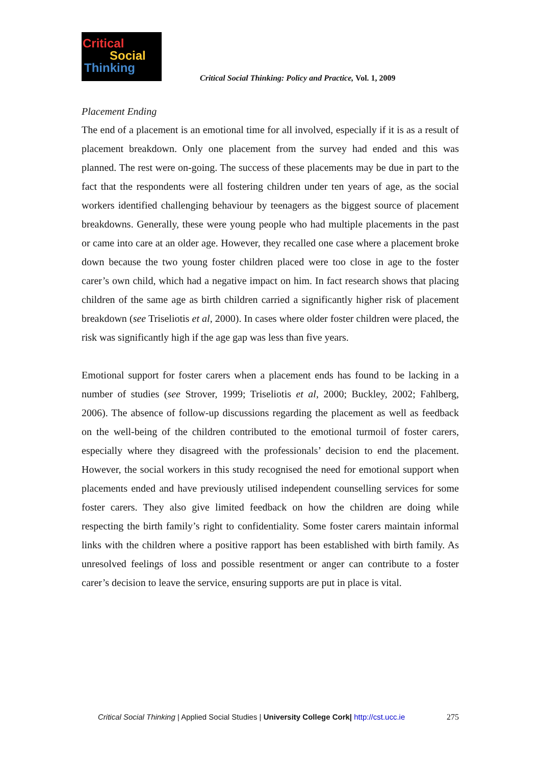Critical
Social
Thinking
Critical Social Thinking: Policy and Practice, Vol. 1, 2009
Placement Ending
The end of a placement is an emotional time for all involved, especially if it is as a result of placement breakdown. Only one placement from the survey had ended and this was planned. The rest were on-going. The success of these placements may be due in part to the fact that the respondents were all fostering children under ten years of age, as the social workers identified challenging behaviour by teenagers as the biggest source of placement breakdowns. Generally, these were young people who had multiple placements in the past or came into care at an older age. However, they recalled one case where a placement broke down because the two young foster children placed were too close in age to the foster carer’s own child, which had a negative impact on him. In fact research shows that placing children of the same age as birth children carried a significantly higher risk of placement breakdown (see Triseliotis et al, 2000). In cases where older foster children were placed, the risk was significantly high if the age gap was less than five years.
Emotional support for foster carers when a placement ends has found to be lacking in a number of studies (see Strover, 1999; Triseliotis et al, 2000; Buckley, 2002; Fahlberg, 2006). The absence of follow-up discussions regarding the placement as well as feedback on the well-being of the children contributed to the emotional turmoil of foster carers, especially where they disagreed with the professionals’ decision to end the placement. However, the social workers in this study recognised the need for emotional support when placements ended and have previously utilised independent counselling services for some foster carers. They also give limited feedback on how the children are doing while respecting the birth family’s right to confidentiality. Some foster carers maintain informal links with the children where a positive rapport has been established with birth family. As unresolved feelings of loss and possible resentment or anger can contribute to a foster carer’s decision to leave the service, ensuring supports are put in place is vital.
Critical Social Thinking | Applied Social Studies | University College Cork| http://cst.ucc.ie 275